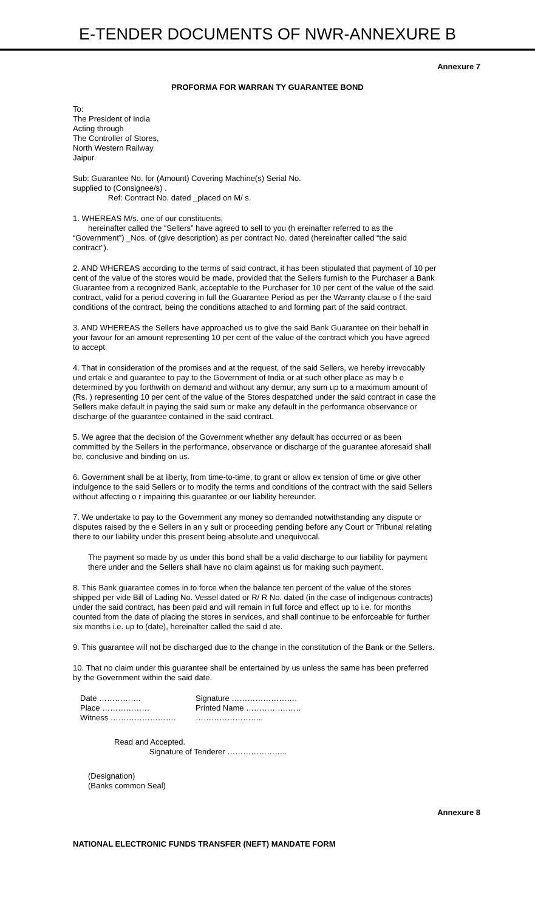E-TENDER DOCUMENTS OF NWR-ANNEXURE B
Annexure 7
PROFORMA FOR WARRAN TY GUARANTEE BOND
To:
The President of India
Acting through
The Controller of Stores,
North Western Railway
Jaipur.
Sub: Guarantee No. for (Amount) Covering Machine(s) Serial No.
supplied to (Consignee/s) .
Ref: Contract No. dated _placed on M/ s.
1. WHEREAS M/s. one of our constituents,
hereinafter called the “Sellers” have agreed to sell to you (h ereinafter referred to as the “Government”) _Nos. of (give description) as per contract No. dated (hereinafter called “the said contract”).
2. AND WHEREAS according to the terms of said contract, it has been stipulated that payment of 10 per cent of the value of the stores would be made, provided that the Sellers furnish to the Purchaser a Bank Guarantee from a recognized Bank, acceptable to the Purchaser for 10 per cent of the value of the said contract, valid for a period covering in full the Guarantee Period as per the Warranty clause o f the said conditions of the contract, being the conditions attached to and forming part of the said contract.
3. AND WHEREAS the Sellers have approached us to give the said Bank Guarantee on their behalf in your favour for an amount representing 10 per cent of the value of the contract which you have agreed to accept.
4. That in consideration of the promises and at the request, of the said Sellers, we hereby irrevocably und ertak e and guarantee to pay to the Government of India or at such other place as may b e determined by you forthwith on demand and without any demur, any sum up to a maximum amount of (Rs. ) representing 10 per cent of the value of the Stores despatched under the said contract in case the Sellers make default in paying the said sum or make any default in the performance observance or discharge of the guarantee contained in the said contract.
5. We agree that the decision of the Government whether any default has occurred or as been committed by the Sellers in the performance, observance or discharge of the guarantee aforesaid shall be, conclusive and binding on us.
6. Government shall be at liberty, from time-to-time, to grant or allow ex tension of time or give other indulgence to the said Sellers or to modify the terms and conditions of the contract with the said Sellers without affecting o r impairing this guarantee or our liability hereunder.
7. We undertake to pay to the Government any money so demanded notwithstanding any dispute or disputes raised by the e Sellers in an y suit or proceeding pending before any Court or Tribunal relating there to our liability under this present being absolute and unequivocal.
The payment so made by us under this bond shall be a valid discharge to our liability for payment there under and the Sellers shall have no claim against us for making such payment.
8. This Bank guarantee comes in to force when the balance ten percent of the value of the stores shipped per vide Bill of Lading No. Vessel dated or R/ R No. dated (in the case of indigenous contracts) under the said contract, has been paid and will remain in full force and effect up to i.e. for months counted from the date of placing the stores in services, and shall continue to be enforceable for further six months i.e. up to (date), hereinafter called the said d ate.
9. This guarantee will not be discharged due to the change in the constitution of the Bank or the Sellers.
10. That no claim under this guarantee shall be entertained by us unless the same has been preferred by the Government within the said date.
Date …………….
Signature …………………….
Place ………………
Printed Name …………………
Witness …………………….
……………………..
Read and Accepted.
Signature of Tenderer …………………..
(Designation)
(Banks common Seal)
Annexure 8
NATIONAL ELECTRONIC FUNDS TRANSFER (NEFT) MANDATE FORM